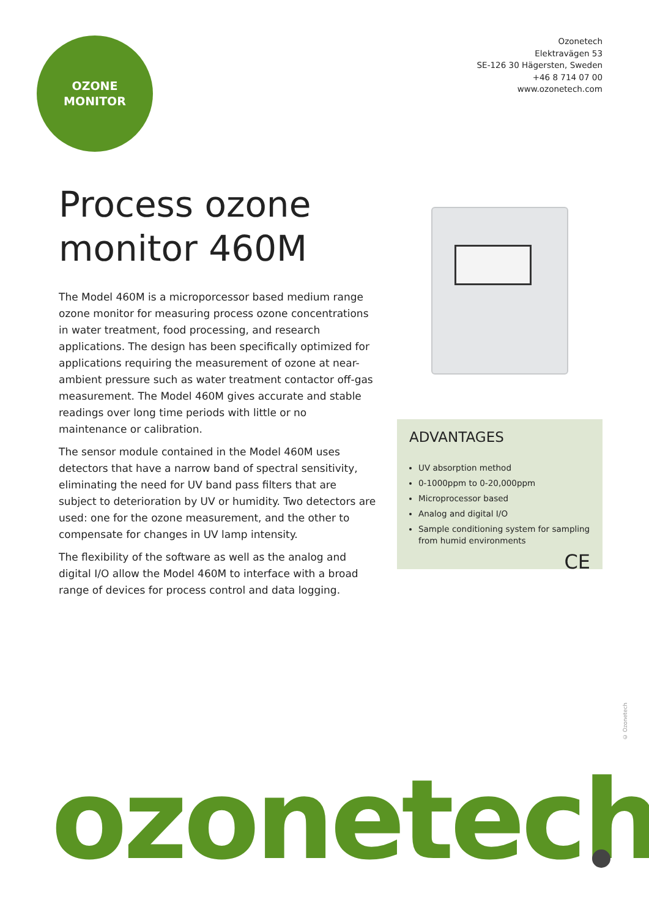OZONE
MONITOR
Ozonetech
Elektravägen 53
SE-126 30 Hägersten, Sweden
+46 8 714 07 00
www.ozonetech.com
Process ozone monitor 460M
The Model 460M is a microporcessor based medium range ozone monitor for measuring process ozone concentrations in water treatment, food processing, and research applications. The design has been specifically optimized for applications requiring the measurement of ozone at near-ambient pressure such as water treatment contactor off-gas measurement. The Model 460M gives accurate and stable readings over long time periods with little or no maintenance or calibration.
The sensor module contained in the Model 460M uses detectors that have a narrow band of spectral sensitivity, eliminating the need for UV band pass filters that are subject to deterioration by UV or humidity. Two detectors are used: one for the ozone measurement, and the other to compensate for changes in UV lamp intensity.
The flexibility of the software as well as the analog and digital I/O allow the Model 460M to interface with a broad range of devices for process control and data logging.
ADVANTAGES
UV absorption method
0-1000ppm to 0-20,000ppm
Microprocessor based
Analog and digital I/O
Sample conditioning system for sampling from humid environments
CE
© Ozonetech
ozonetech